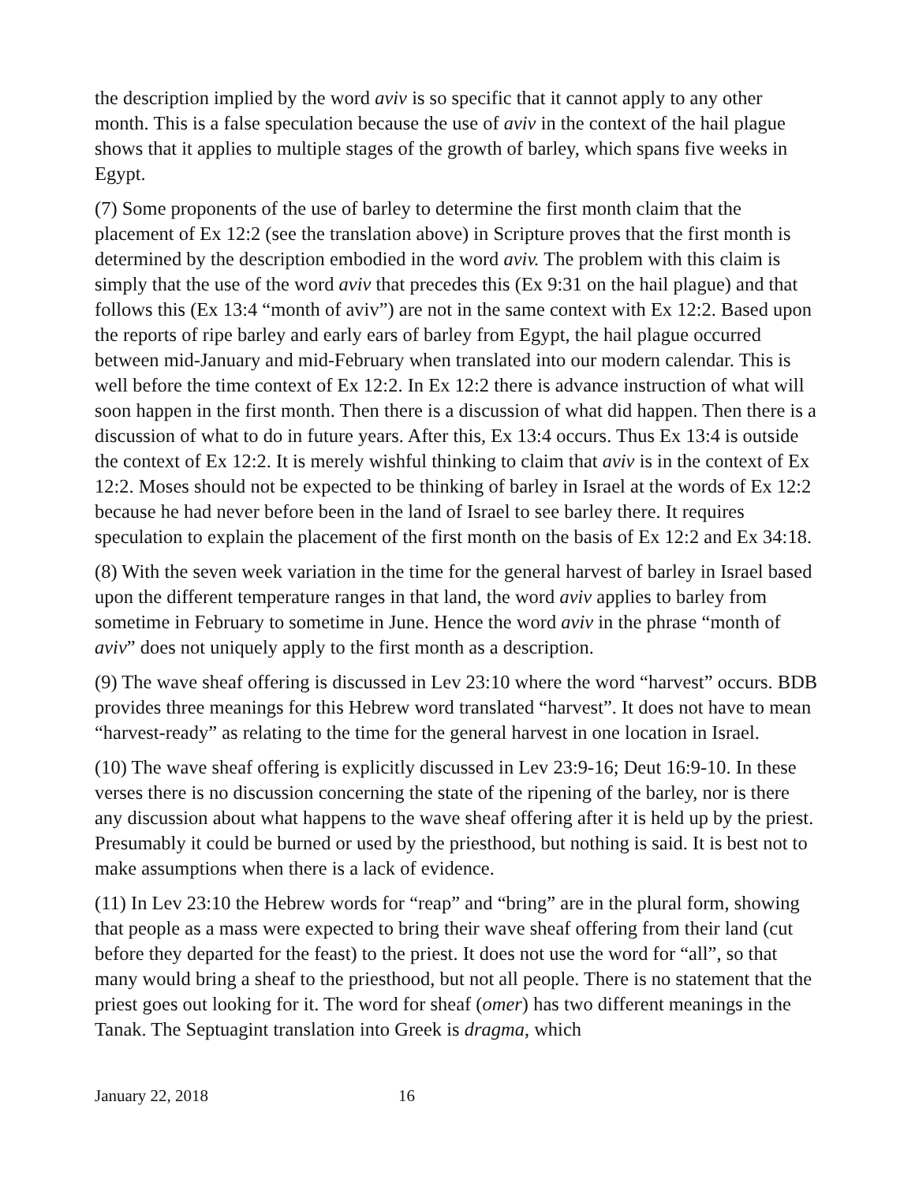the description implied by the word aviv is so specific that it cannot apply to any other month. This is a false speculation because the use of aviv in the context of the hail plague shows that it applies to multiple stages of the growth of barley, which spans five weeks in Egypt.
(7) Some proponents of the use of barley to determine the first month claim that the placement of Ex 12:2 (see the translation above) in Scripture proves that the first month is determined by the description embodied in the word aviv. The problem with this claim is simply that the use of the word aviv that precedes this (Ex 9:31 on the hail plague) and that follows this (Ex 13:4 “month of aviv”) are not in the same context with Ex 12:2. Based upon the reports of ripe barley and early ears of barley from Egypt, the hail plague occurred between mid-January and mid-February when translated into our modern calendar. This is well before the time context of Ex 12:2. In Ex 12:2 there is advance instruction of what will soon happen in the first month. Then there is a discussion of what did happen. Then there is a discussion of what to do in future years. After this, Ex 13:4 occurs. Thus Ex 13:4 is outside the context of Ex 12:2. It is merely wishful thinking to claim that aviv is in the context of Ex 12:2. Moses should not be expected to be thinking of barley in Israel at the words of Ex 12:2 because he had never before been in the land of Israel to see barley there. It requires speculation to explain the placement of the first month on the basis of Ex 12:2 and Ex 34:18.
(8) With the seven week variation in the time for the general harvest of barley in Israel based upon the different temperature ranges in that land, the word aviv applies to barley from sometime in February to sometime in June. Hence the word aviv in the phrase “month of aviv” does not uniquely apply to the first month as a description.
(9) The wave sheaf offering is discussed in Lev 23:10 where the word “harvest” occurs. BDB provides three meanings for this Hebrew word translated “harvest”. It does not have to mean “harvest-ready” as relating to the time for the general harvest in one location in Israel.
(10) The wave sheaf offering is explicitly discussed in Lev 23:9-16; Deut 16:9-10. In these verses there is no discussion concerning the state of the ripening of the barley, nor is there any discussion about what happens to the wave sheaf offering after it is held up by the priest. Presumably it could be burned or used by the priesthood, but nothing is said. It is best not to make assumptions when there is a lack of evidence.
(11) In Lev 23:10 the Hebrew words for “reap” and “bring” are in the plural form, showing that people as a mass were expected to bring their wave sheaf offering from their land (cut before they departed for the feast) to the priest. It does not use the word for “all”, so that many would bring a sheaf to the priesthood, but not all people. There is no statement that the priest goes out looking for it. The word for sheaf (omer) has two different meanings in the Tanak. The Septuagint translation into Greek is dragma, which
January 22, 2018 16